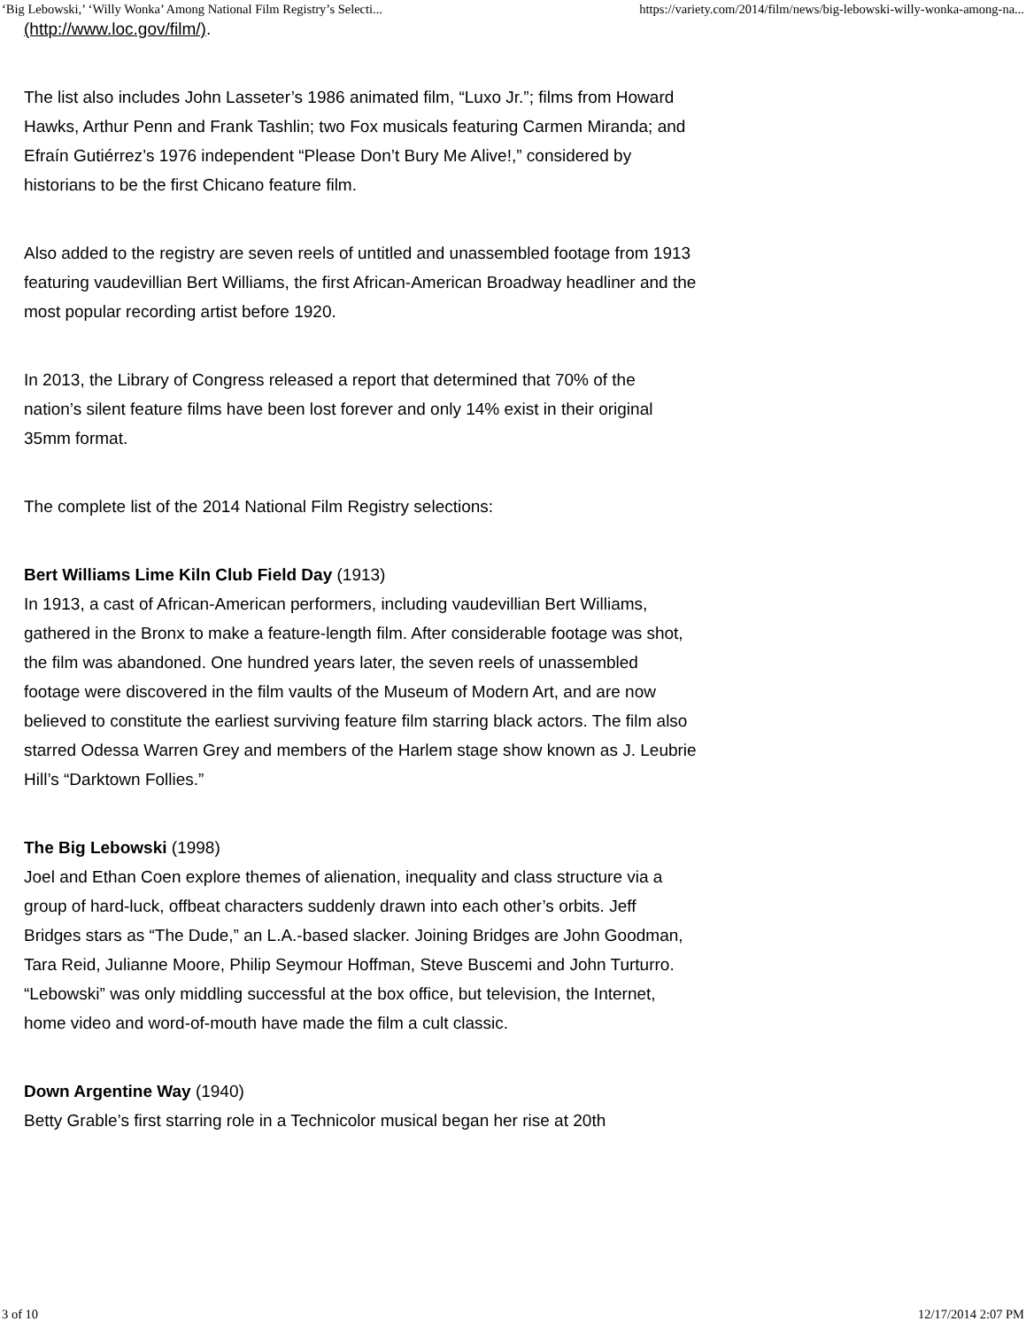‘Big Lebowski,’ ‘Willy Wonka’ Among National Film Registry’s Selecti... https://variety.com/2014/film/news/big-lebowski-willy-wonka-among-na...
(http://www.loc.gov/film/).
The list also includes John Lasseter’s 1986 animated film, “Luxo Jr.”; films from Howard Hawks, Arthur Penn and Frank Tashlin; two Fox musicals featuring Carmen Miranda; and Efraín Gutiérrez’s 1976 independent “Please Don’t Bury Me Alive!,” considered by historians to be the first Chicano feature film.
Also added to the registry are seven reels of untitled and unassembled footage from 1913 featuring vaudevillian Bert Williams, the first African-American Broadway headliner and the most popular recording artist before 1920.
In 2013, the Library of Congress released a report that determined that 70% of the nation’s silent feature films have been lost forever and only 14% exist in their original 35mm format.
The complete list of the 2014 National Film Registry selections:
Bert Williams Lime Kiln Club Field Day (1913)
In 1913, a cast of African-American performers, including vaudevillian Bert Williams, gathered in the Bronx to make a feature-length film. After considerable footage was shot, the film was abandoned. One hundred years later, the seven reels of unassembled footage were discovered in the film vaults of the Museum of Modern Art, and are now believed to constitute the earliest surviving feature film starring black actors. The film also starred Odessa Warren Grey and members of the Harlem stage show known as J. Leubrie Hill’s “Darktown Follies.”
The Big Lebowski (1998)
Joel and Ethan Coen explore themes of alienation, inequality and class structure via a group of hard-luck, offbeat characters suddenly drawn into each other’s orbits. Jeff Bridges stars as “The Dude,” an L.A.-based slacker. Joining Bridges are John Goodman, Tara Reid, Julianne Moore, Philip Seymour Hoffman, Steve Buscemi and John Turturro. “Lebowski” was only middling successful at the box office, but television, the Internet, home video and word-of-mouth have made the film a cult classic.
Down Argentine Way (1940)
Betty Grable’s first starring role in a Technicolor musical began her rise at 20th
3 of 10 12/17/2014 2:07 PM